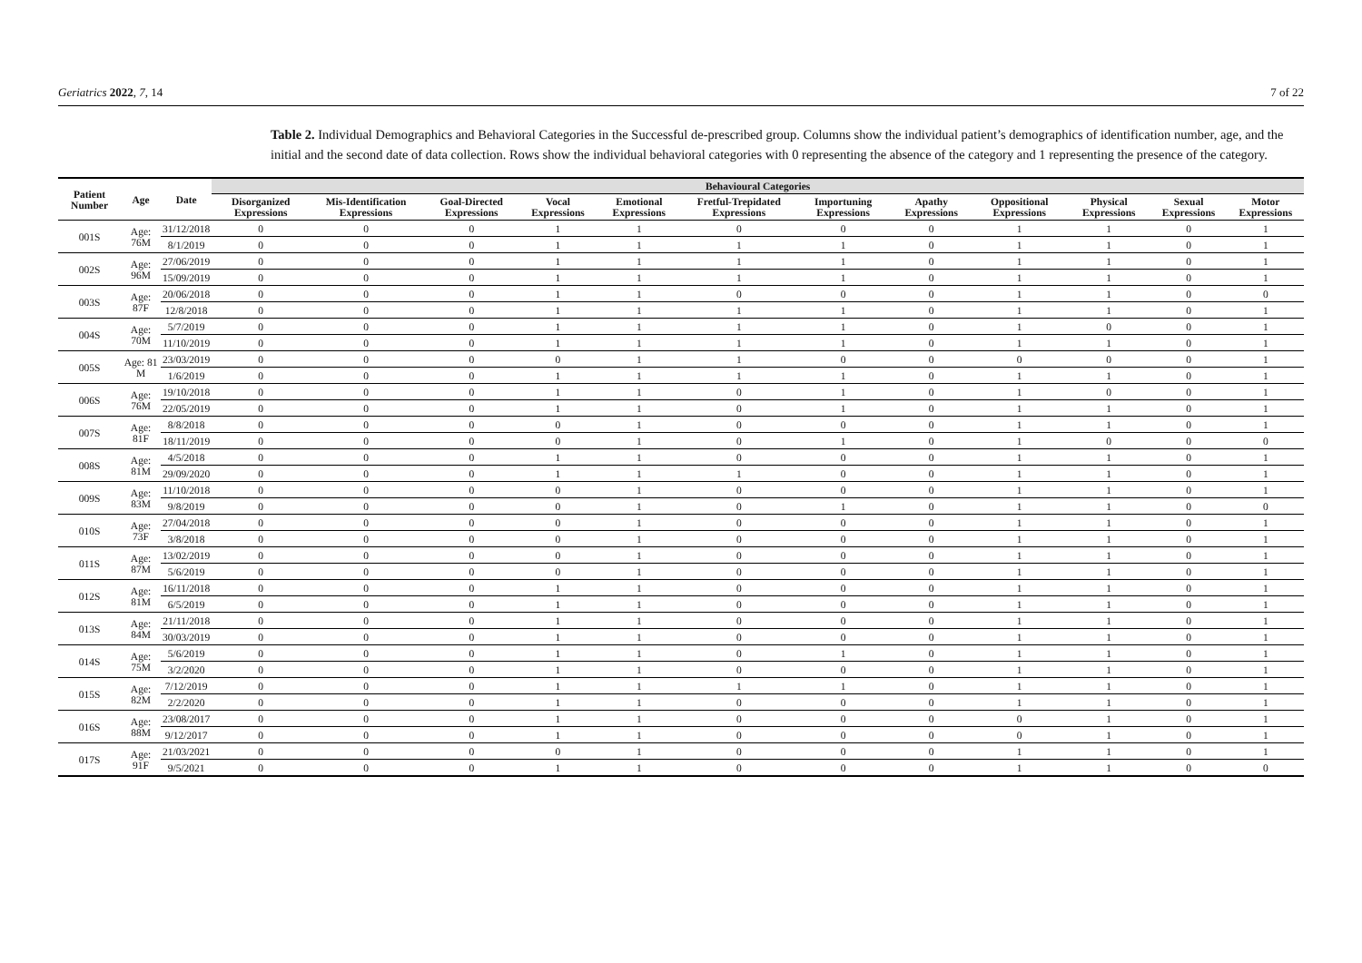Geriatrics 2022, 7, 14 7 of 22
Table 2. Individual Demographics and Behavioral Categories in the Successful de-prescribed group. Columns show the individual patient’s demographics of identification number, age, and the initial and the second date of data collection. Rows show the individual behavioral categories with 0 representing the absence of the category and 1 representing the presence of the category.
| Patient Number | Age | Date | Behavioural Categories | | | | | | | | | | | |
| --- | --- | --- | --- | --- | --- | --- | --- | --- | --- | --- | --- | --- | --- | --- |
| | | | Disorganized Expressions | Mis-Identification Expressions | Goal-Directed Expressions | Vocal Expressions | Emotional Expressions | Fretful-Trepidated Expressions | Importuning Expressions | Apathy Expressions | Oppositional Expressions | Physical Expressions | Sexual Expressions | Motor Expressions |
| 001S | Age: 76M | 31/12/2018 | 0 | 0 | 0 | 1 | 1 | 0 | 0 | 0 | 1 | 1 | 0 | 1 |
| | | 8/1/2019 | 0 | 0 | 0 | 1 | 1 | 1 | 1 | 0 | 1 | 1 | 0 | 1 |
| 002S | Age: 96M | 27/06/2019 | 0 | 0 | 0 | 1 | 1 | 1 | 1 | 0 | 1 | 1 | 0 | 1 |
| | | 15/09/2019 | 0 | 0 | 0 | 1 | 1 | 1 | 1 | 0 | 1 | 1 | 0 | 1 |
| 003S | Age: 87F | 20/06/2018 | 0 | 0 | 0 | 1 | 1 | 0 | 0 | 0 | 1 | 1 | 0 | 0 |
| | | 12/8/2018 | 0 | 0 | 0 | 1 | 1 | 1 | 1 | 0 | 1 | 1 | 0 | 1 |
| 004S | Age: 70M | 5/7/2019 | 0 | 0 | 0 | 1 | 1 | 1 | 1 | 0 | 1 | 0 | 0 | 1 |
| | | 11/10/2019 | 0 | 0 | 0 | 1 | 1 | 1 | 1 | 0 | 1 | 1 | 0 | 1 |
| 005S | Age: 81 M | 23/03/2019 | 0 | 0 | 0 | 0 | 1 | 1 | 0 | 0 | 0 | 0 | 0 | 1 |
| | | 1/6/2019 | 0 | 0 | 0 | 1 | 1 | 1 | 1 | 0 | 1 | 1 | 0 | 1 |
| 006S | Age: 76M | 19/10/2018 | 0 | 0 | 0 | 1 | 1 | 0 | 1 | 0 | 1 | 0 | 0 | 1 |
| | | 22/05/2019 | 0 | 0 | 0 | 1 | 1 | 0 | 1 | 0 | 1 | 1 | 0 | 1 |
| 007S | Age: 81F | 8/8/2018 | 0 | 0 | 0 | 0 | 1 | 0 | 0 | 0 | 1 | 1 | 0 | 1 |
| | | 18/11/2019 | 0 | 0 | 0 | 0 | 1 | 0 | 1 | 0 | 1 | 0 | 0 | 0 |
| 008S | Age: 81M | 4/5/2018 | 0 | 0 | 0 | 1 | 1 | 0 | 0 | 0 | 1 | 1 | 0 | 1 |
| | | 29/09/2020 | 0 | 0 | 0 | 1 | 1 | 1 | 0 | 0 | 1 | 1 | 0 | 1 |
| 009S | Age: 83M | 11/10/2018 | 0 | 0 | 0 | 0 | 1 | 0 | 0 | 0 | 1 | 1 | 0 | 1 |
| | | 9/8/2019 | 0 | 0 | 0 | 0 | 1 | 0 | 1 | 0 | 1 | 1 | 0 | 0 |
| 010S | Age: 73F | 27/04/2018 | 0 | 0 | 0 | 0 | 1 | 0 | 0 | 0 | 1 | 1 | 0 | 1 |
| | | 3/8/2018 | 0 | 0 | 0 | 0 | 1 | 0 | 0 | 0 | 1 | 1 | 0 | 1 |
| 011S | Age: 87M | 13/02/2019 | 0 | 0 | 0 | 0 | 1 | 0 | 0 | 0 | 1 | 1 | 0 | 1 |
| | | 5/6/2019 | 0 | 0 | 0 | 0 | 1 | 0 | 0 | 0 | 1 | 1 | 0 | 1 |
| 012S | Age: 81M | 16/11/2018 | 0 | 0 | 0 | 1 | 1 | 0 | 0 | 0 | 1 | 1 | 0 | 1 |
| | | 6/5/2019 | 0 | 0 | 0 | 1 | 1 | 0 | 0 | 0 | 1 | 1 | 0 | 1 |
| 013S | Age: 84M | 21/11/2018 | 0 | 0 | 0 | 1 | 1 | 0 | 0 | 0 | 1 | 1 | 0 | 1 |
| | | 30/03/2019 | 0 | 0 | 0 | 1 | 1 | 0 | 0 | 0 | 1 | 1 | 0 | 1 |
| 014S | Age: 75M | 5/6/2019 | 0 | 0 | 0 | 1 | 1 | 0 | 1 | 0 | 1 | 1 | 0 | 1 |
| | | 3/2/2020 | 0 | 0 | 0 | 1 | 1 | 0 | 0 | 0 | 1 | 1 | 0 | 1 |
| 015S | Age: 82M | 7/12/2019 | 0 | 0 | 0 | 1 | 1 | 1 | 1 | 0 | 1 | 1 | 0 | 1 |
| | | 2/2/2020 | 0 | 0 | 0 | 1 | 1 | 0 | 0 | 0 | 1 | 1 | 0 | 1 |
| 016S | Age: 88M | 23/08/2017 | 0 | 0 | 0 | 1 | 1 | 0 | 0 | 0 | 0 | 1 | 0 | 1 |
| | | 9/12/2017 | 0 | 0 | 0 | 1 | 1 | 0 | 0 | 0 | 0 | 1 | 0 | 1 |
| 017S | Age: 91F | 21/03/2021 | 0 | 0 | 0 | 0 | 1 | 0 | 0 | 0 | 1 | 1 | 0 | 1 |
| | | 9/5/2021 | 0 | 0 | 0 | 1 | 1 | 0 | 0 | 0 | 1 | 1 | 0 | 0 |